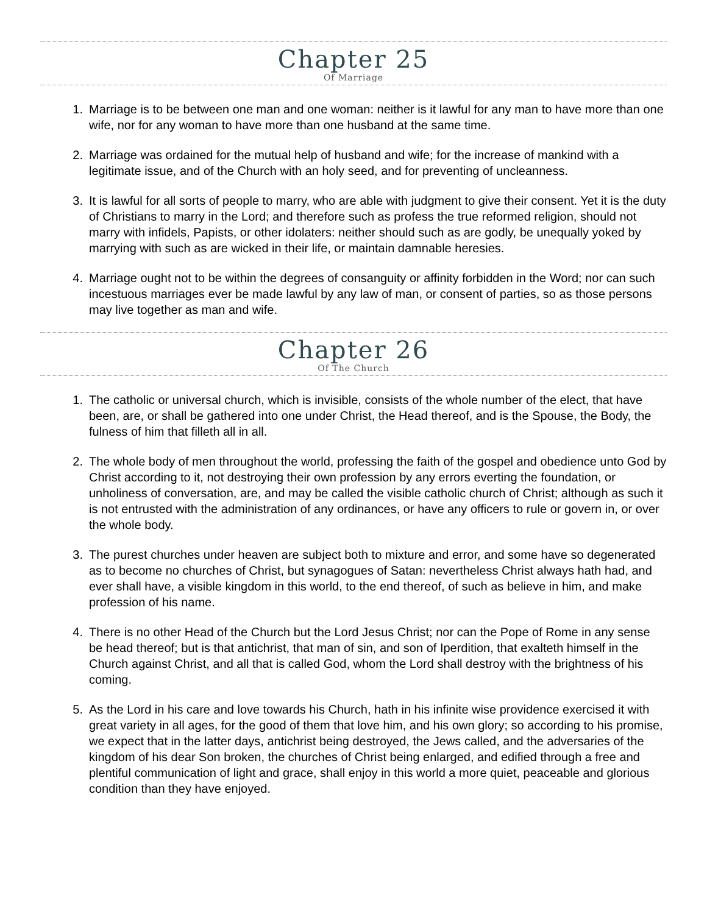Chapter 25
Of Marriage
1. Marriage is to be between one man and one woman: neither is it lawful for any man to have more than one wife, nor for any woman to have more than one husband at the same time.
2. Marriage was ordained for the mutual help of husband and wife; for the increase of mankind with a legitimate issue, and of the Church with an holy seed, and for preventing of uncleanness.
3. It is lawful for all sorts of people to marry, who are able with judgment to give their consent. Yet it is the duty of Christians to marry in the Lord; and therefore such as profess the true reformed religion, should not marry with infidels, Papists, or other idolaters: neither should such as are godly, be unequally yoked by marrying with such as are wicked in their life, or maintain damnable heresies.
4. Marriage ought not to be within the degrees of consanguity or affinity forbidden in the Word; nor can such incestuous marriages ever be made lawful by any law of man, or consent of parties, so as those persons may live together as man and wife.
Chapter 26
Of The Church
1. The catholic or universal church, which is invisible, consists of the whole number of the elect, that have been, are, or shall be gathered into one under Christ, the Head thereof, and is the Spouse, the Body, the fulness of him that filleth all in all.
2. The whole body of men throughout the world, professing the faith of the gospel and obedience unto God by Christ according to it, not destroying their own profession by any errors everting the foundation, or unholiness of conversation, are, and may be called the visible catholic church of Christ; although as such it is not entrusted with the administration of any ordinances, or have any officers to rule or govern in, or over the whole body.
3. The purest churches under heaven are subject both to mixture and error, and some have so degenerated as to become no churches of Christ, but synagogues of Satan: nevertheless Christ always hath had, and ever shall have, a visible kingdom in this world, to the end thereof, of such as believe in him, and make profession of his name.
4. There is no other Head of the Church but the Lord Jesus Christ; nor can the Pope of Rome in any sense be head thereof; but is that antichrist, that man of sin, and son of Iperdition, that exalteth himself in the Church against Christ, and all that is called God, whom the Lord shall destroy with the brightness of his coming.
5. As the Lord in his care and love towards his Church, hath in his infinite wise providence exercised it with great variety in all ages, for the good of them that love him, and his own glory; so according to his promise, we expect that in the latter days, antichrist being destroyed, the Jews called, and the adversaries of the kingdom of his dear Son broken, the churches of Christ being enlarged, and edified through a free and plentiful communication of light and grace, shall enjoy in this world a more quiet, peaceable and glorious condition than they have enjoyed.